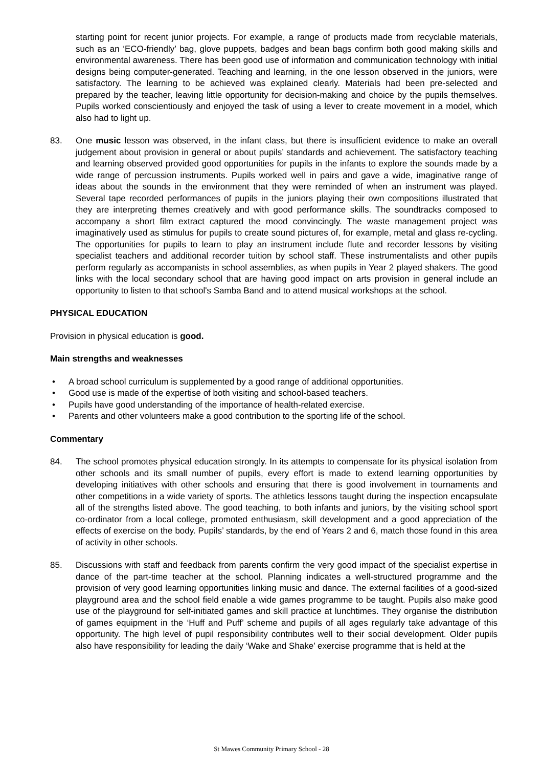starting point for recent junior projects. For example, a range of products made from recyclable materials, such as an ‘ECO-friendly’ bag, glove puppets, badges and bean bags confirm both good making skills and environmental awareness. There has been good use of information and communication technology with initial designs being computer-generated. Teaching and learning, in the one lesson observed in the juniors, were satisfactory. The learning to be achieved was explained clearly. Materials had been pre-selected and prepared by the teacher, leaving little opportunity for decision-making and choice by the pupils themselves. Pupils worked conscientiously and enjoyed the task of using a lever to create movement in a model, which also had to light up.
83. One music lesson was observed, in the infant class, but there is insufficient evidence to make an overall judgement about provision in general or about pupils’ standards and achievement. The satisfactory teaching and learning observed provided good opportunities for pupils in the infants to explore the sounds made by a wide range of percussion instruments. Pupils worked well in pairs and gave a wide, imaginative range of ideas about the sounds in the environment that they were reminded of when an instrument was played. Several tape recorded performances of pupils in the juniors playing their own compositions illustrated that they are interpreting themes creatively and with good performance skills. The soundtracks composed to accompany a short film extract captured the mood convincingly. The waste management project was imaginatively used as stimulus for pupils to create sound pictures of, for example, metal and glass re-cycling. The opportunities for pupils to learn to play an instrument include flute and recorder lessons by visiting specialist teachers and additional recorder tuition by school staff. These instrumentalists and other pupils perform regularly as accompanists in school assemblies, as when pupils in Year 2 played shakers. The good links with the local secondary school that are having good impact on arts provision in general include an opportunity to listen to that school's Samba Band and to attend musical workshops at the school.
PHYSICAL EDUCATION
Provision in physical education is good.
Main strengths and weaknesses
• A broad school curriculum is supplemented by a good range of additional opportunities.
• Good use is made of the expertise of both visiting and school-based teachers.
• Pupils have good understanding of the importance of health-related exercise.
• Parents and other volunteers make a good contribution to the sporting life of the school.
Commentary
84. The school promotes physical education strongly. In its attempts to compensate for its physical isolation from other schools and its small number of pupils, every effort is made to extend learning opportunities by developing initiatives with other schools and ensuring that there is good involvement in tournaments and other competitions in a wide variety of sports. The athletics lessons taught during the inspection encapsulate all of the strengths listed above. The good teaching, to both infants and juniors, by the visiting school sport co-ordinator from a local college, promoted enthusiasm, skill development and a good appreciation of the effects of exercise on the body. Pupils’ standards, by the end of Years 2 and 6, match those found in this area of activity in other schools.
85. Discussions with staff and feedback from parents confirm the very good impact of the specialist expertise in dance of the part-time teacher at the school. Planning indicates a well-structured programme and the provision of very good learning opportunities linking music and dance. The external facilities of a good-sized playground area and the school field enable a wide games programme to be taught. Pupils also make good use of the playground for self-initiated games and skill practice at lunchtimes. They organise the distribution of games equipment in the ‘Huff and Puff’ scheme and pupils of all ages regularly take advantage of this opportunity. The high level of pupil responsibility contributes well to their social development. Older pupils also have responsibility for leading the daily ‘Wake and Shake’ exercise programme that is held at the
St Mawes Community Primary School - 28